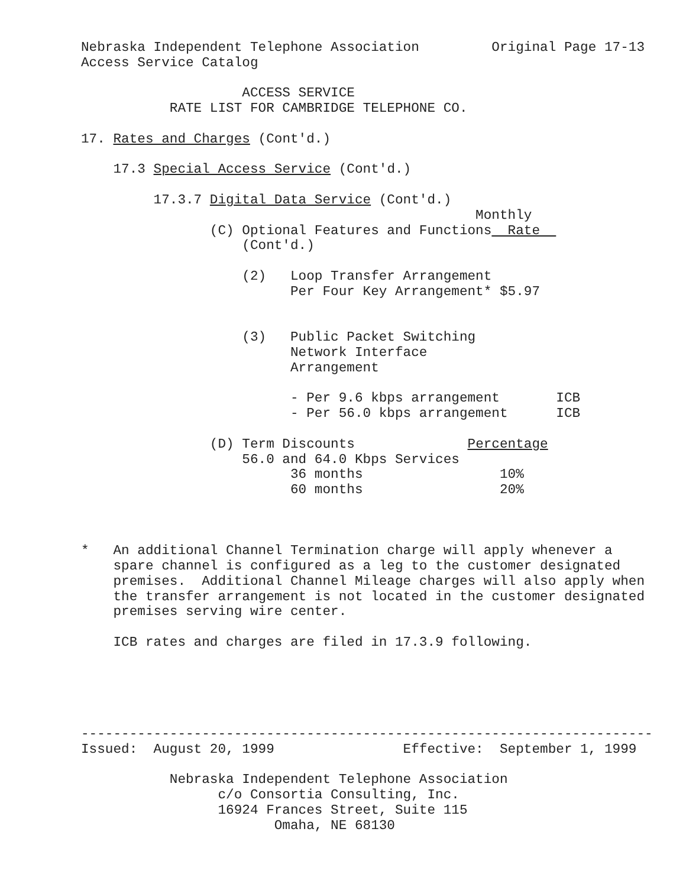Nebraska Independent Telephone Association         Original Page 17-13
Access Service Catalog

                    ACCESS SERVICE
           RATE LIST FOR CAMBRIDGE TELEPHONE CO.

17. Rates and Charges (Cont'd.)

    17.3 Special Access Service (Cont'd.)

         17.3.7 Digital Data Service (Cont'd.)
                                                 Monthly
                (C) Optional Features and Functions  Rate  
                    (Cont'd.)

                    (2)   Loop Transfer Arrangement
                          Per Four Key Arrangement* $5.97


                    (3)   Public Packet Switching
                          Network Interface
                          Arrangement

                          - Per 9.6 kbps arrangement       ICB
                          - Per 56.0 kbps arrangement      ICB

                (D) Term Discounts              Percentage
                    56.0 and 64.0 Kbps Services
                          36 months                 10%
                          60 months                 20%



*   An additional Channel Termination charge will apply whenever a
    spare channel is configured as a leg to the customer designated
    premises.  Additional Channel Mileage charges will also apply when
    the transfer arrangement is not located in the customer designated
    premises serving wire center.

    ICB rates and charges are filed in 17.3.9 following.





-----------------------------------------------------------------------
Issued:  August 20, 1999                Effective:  September 1, 1999

           Nebraska Independent Telephone Association
                 c/o Consortia Consulting, Inc.
                 16924 Frances Street, Suite 115
                        Omaha, NE 68130